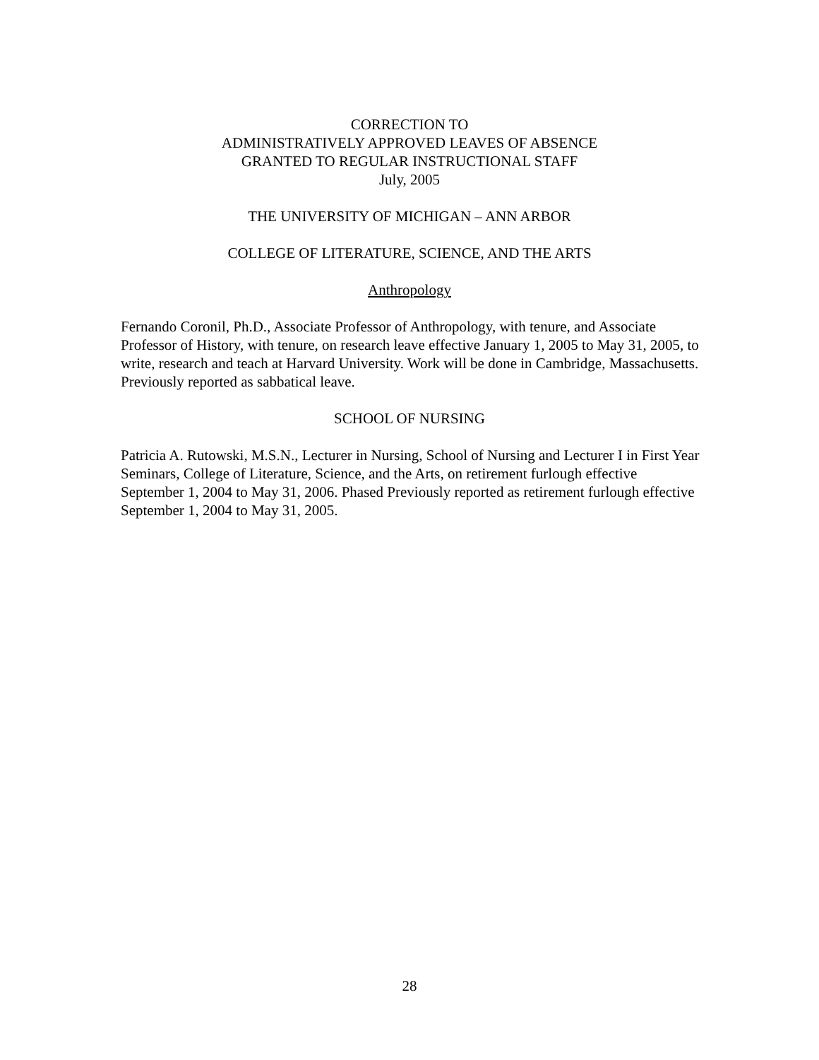CORRECTION TO
ADMINISTRATIVELY APPROVED LEAVES OF ABSENCE
GRANTED TO REGULAR INSTRUCTIONAL STAFF
July, 2005
THE UNIVERSITY OF MICHIGAN – ANN ARBOR
COLLEGE OF LITERATURE, SCIENCE, AND THE ARTS
Anthropology
Fernando Coronil, Ph.D., Associate Professor of Anthropology, with tenure, and Associate Professor of History, with tenure, on research leave effective January 1, 2005 to May 31, 2005, to write, research and teach at Harvard University. Work will be done in Cambridge, Massachusetts. Previously reported as sabbatical leave.
SCHOOL OF NURSING
Patricia A. Rutowski, M.S.N., Lecturer in Nursing, School of Nursing and Lecturer I in First Year Seminars, College of Literature, Science, and the Arts, on retirement furlough effective September 1, 2004 to May 31, 2006. Phased Previously reported as retirement furlough effective September 1, 2004 to May 31, 2005.
28